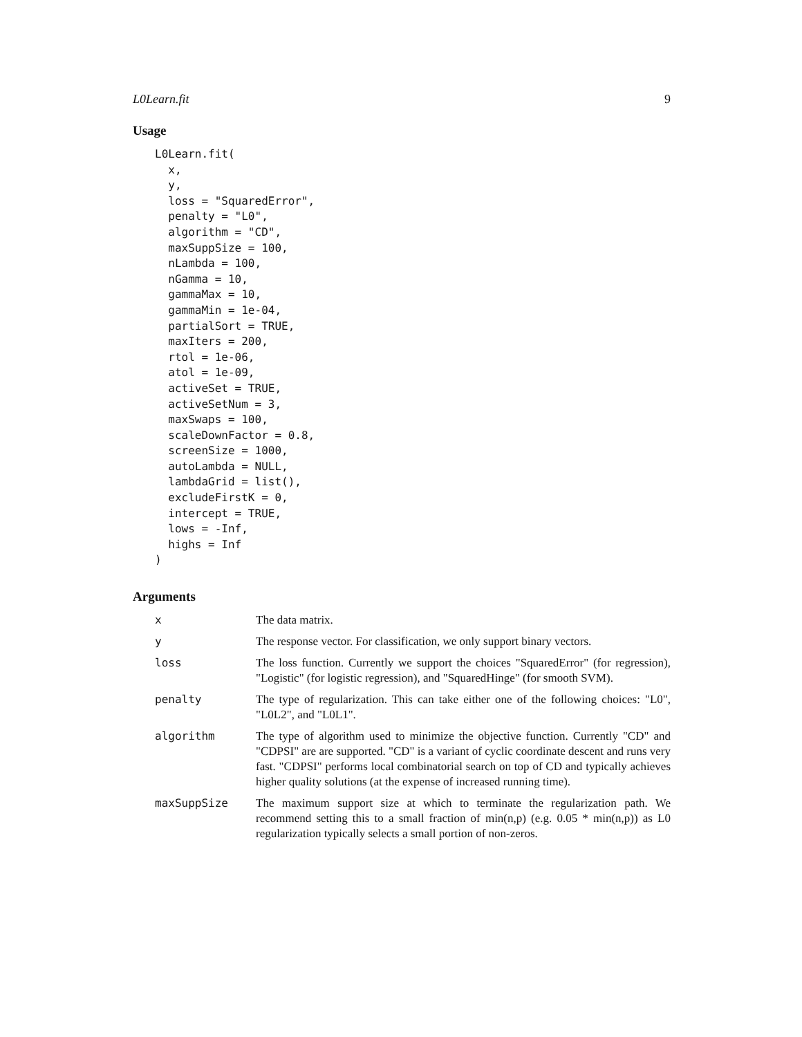L0Learn.fit 9
Usage
L0Learn.fit(
  x,
  y,
  loss = "SquaredError",
  penalty = "L0",
  algorithm = "CD",
  maxSuppSize = 100,
  nLambda = 100,
  nGamma = 10,
  gammaMax = 10,
  gammaMin = 1e-04,
  partialSort = TRUE,
  maxIters = 200,
  rtol = 1e-06,
  atol = 1e-09,
  activeSet = TRUE,
  activeSetNum = 3,
  maxSwaps = 100,
  scaleDownFactor = 0.8,
  screenSize = 1000,
  autoLambda = NULL,
  lambdaGrid = list(),
  excludeFirstK = 0,
  intercept = TRUE,
  lows = -Inf,
  highs = Inf
)
Arguments
| x | The data matrix. |
| y | The response vector. For classification, we only support binary vectors. |
| loss | The loss function. Currently we support the choices "SquaredError" (for regression), "Logistic" (for logistic regression), and "SquaredHinge" (for smooth SVM). |
| penalty | The type of regularization. This can take either one of the following choices: "L0", "L0L2", and "L0L1". |
| algorithm | The type of algorithm used to minimize the objective function. Currently "CD" and "CDPSI" are are supported. "CD" is a variant of cyclic coordinate descent and runs very fast. "CDPSI" performs local combinatorial search on top of CD and typically achieves higher quality solutions (at the expense of increased running time). |
| maxSuppSize | The maximum support size at which to terminate the regularization path. We recommend setting this to a small fraction of min(n,p) (e.g. 0.05 * min(n,p)) as L0 regularization typically selects a small portion of non-zeros. |